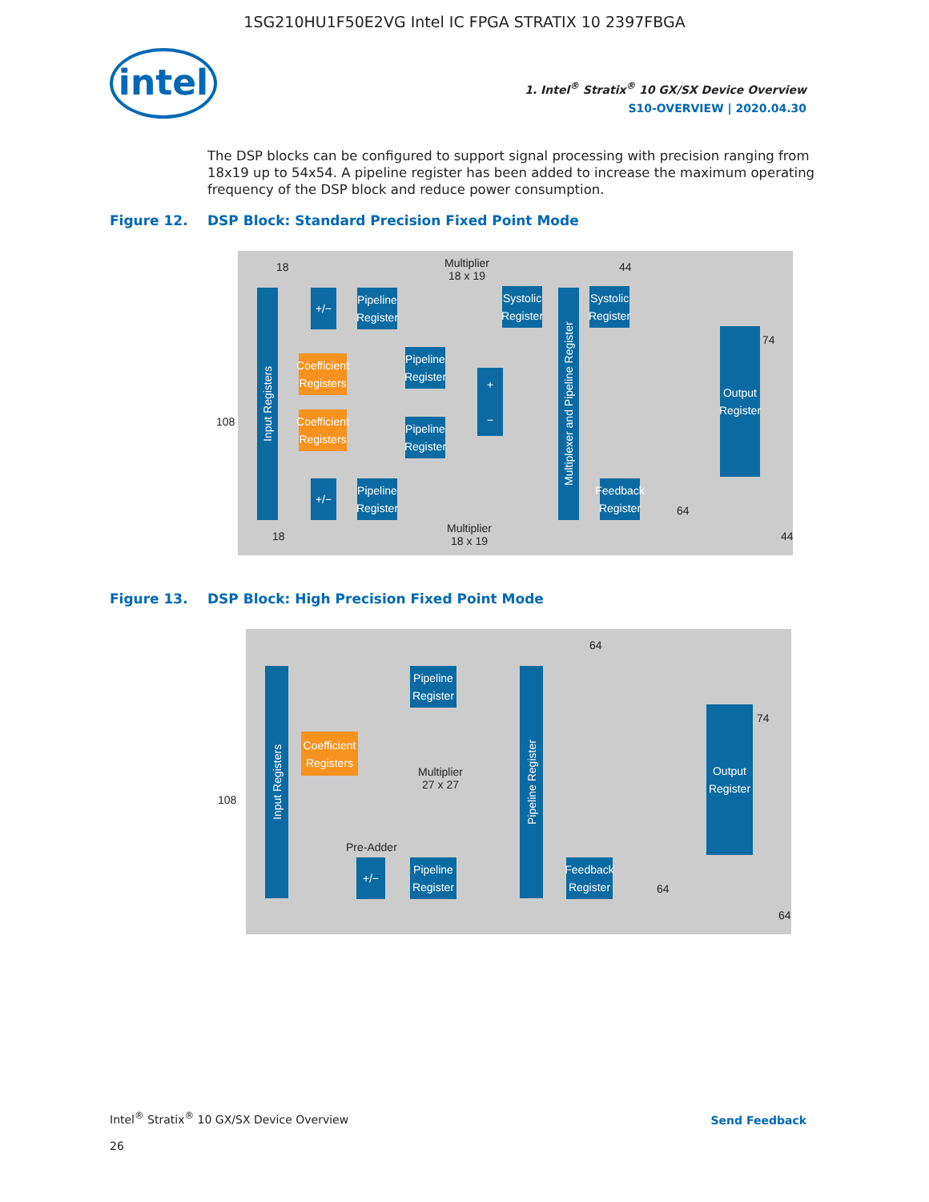1SG210HU1F50E2VG Intel IC FPGA STRATIX 10 2397FBGA
intel
1. Intel<sup>®</sup> Stratix<sup>®</sup> 10 GX/SX Device Overview
S10-OVERVIEW | 2020.04.30
The DSP blocks can be configured to support signal processing with precision ranging from 18x19 up to 54x54. A pipeline register has been added to increase the maximum operating frequency of the DSP block and reduce power consumption.
Figure 12. DSP Block: Standard Precision Fixed Point Mode
Input Registers
108
18
Multiplier
18 x 19
44
+/−
Pipeline
Register
Coefficient
Registers
Pipeline
Register
Systolic
Register
+
−
Multiplexer and Pipeline Register
Systolic
Register
Coefficient
Registers
Pipeline
Register
Output
Register
74
+/−
Pipeline
Register
Feedback
Register
64
18
Multiplier
18 x 19
44
Figure 13. DSP Block: High Precision Fixed Point Mode
64
Input Registers
Pipeline
Register
Pipeline Register
Output
Register
74
Coefficient
Registers
108
Multiplier
27 x 27
Pre-Adder
+/−
Pipeline
Register
Feedback
Register
64
64
Intel<sup>®</sup> Stratix<sup>®</sup> 10 GX/SX Device Overview
26
Send Feedback